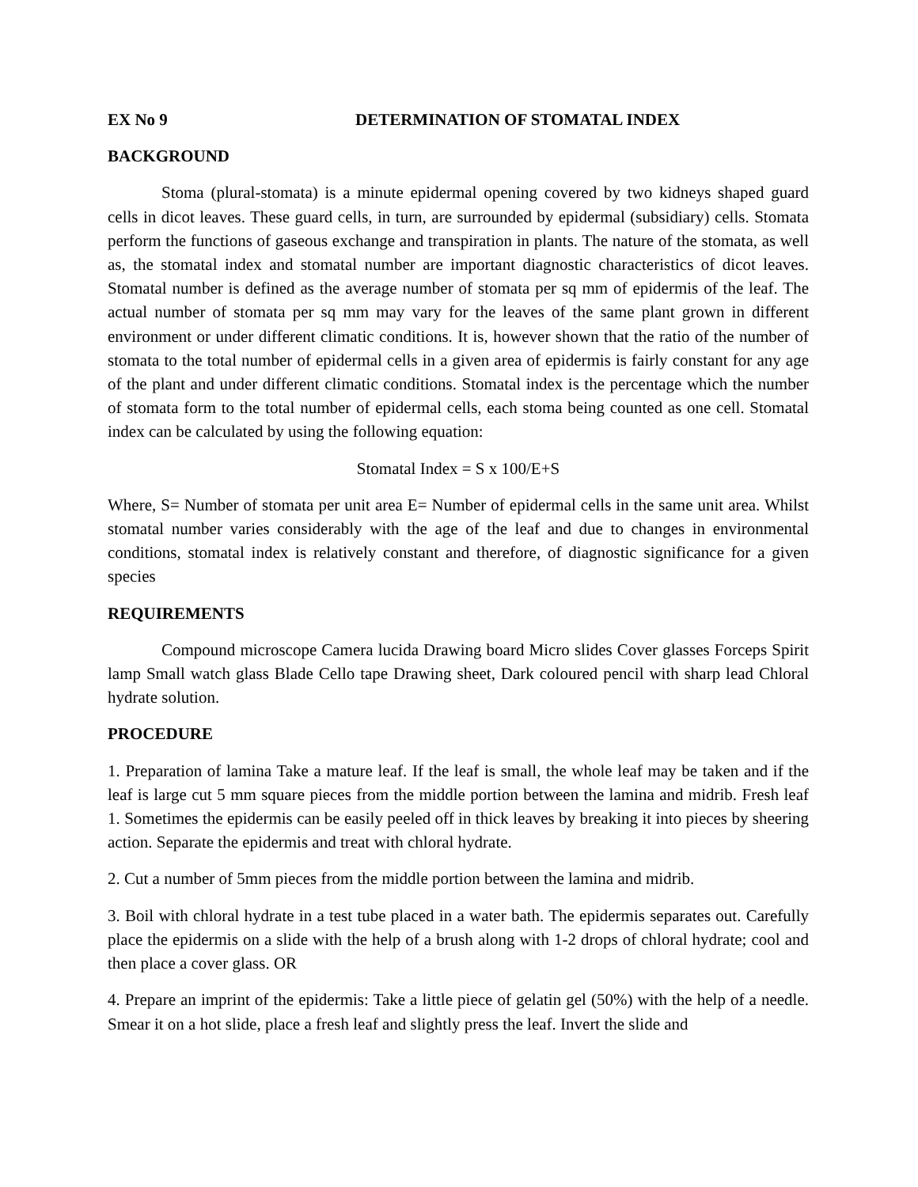EX No 9 DETERMINATION OF STOMATAL INDEX
BACKGROUND
Stoma (plural-stomata) is a minute epidermal opening covered by two kidneys shaped guard cells in dicot leaves. These guard cells, in turn, are surrounded by epidermal (subsidiary) cells. Stomata perform the functions of gaseous exchange and transpiration in plants. The nature of the stomata, as well as, the stomatal index and stomatal number are important diagnostic characteristics of dicot leaves. Stomatal number is defined as the average number of stomata per sq mm of epidermis of the leaf. The actual number of stomata per sq mm may vary for the leaves of the same plant grown in different environment or under different climatic conditions. It is, however shown that the ratio of the number of stomata to the total number of epidermal cells in a given area of epidermis is fairly constant for any age of the plant and under different climatic conditions. Stomatal index is the percentage which the number of stomata form to the total number of epidermal cells, each stoma being counted as one cell. Stomatal index can be calculated by using the following equation:
Stomatal Index = S x 100/E+S
Where, S= Number of stomata per unit area E= Number of epidermal cells in the same unit area. Whilst stomatal number varies considerably with the age of the leaf and due to changes in environmental conditions, stomatal index is relatively constant and therefore, of diagnostic significance for a given species
REQUIREMENTS
Compound microscope Camera lucida Drawing board Micro slides Cover glasses Forceps Spirit lamp Small watch glass Blade Cello tape Drawing sheet, Dark coloured pencil with sharp lead Chloral hydrate solution.
PROCEDURE
1. Preparation of lamina Take a mature leaf. If the leaf is small, the whole leaf may be taken and if the leaf is large cut 5 mm square pieces from the middle portion between the lamina and midrib. Fresh leaf 1. Sometimes the epidermis can be easily peeled off in thick leaves by breaking it into pieces by sheering action. Separate the epidermis and treat with chloral hydrate.
2. Cut a number of 5mm pieces from the middle portion between the lamina and midrib.
3. Boil with chloral hydrate in a test tube placed in a water bath. The epidermis separates out. Carefully place the epidermis on a slide with the help of a brush along with 1-2 drops of chloral hydrate; cool and then place a cover glass. OR
4. Prepare an imprint of the epidermis: Take a little piece of gelatin gel (50%) with the help of a needle. Smear it on a hot slide, place a fresh leaf and slightly press the leaf. Invert the slide and